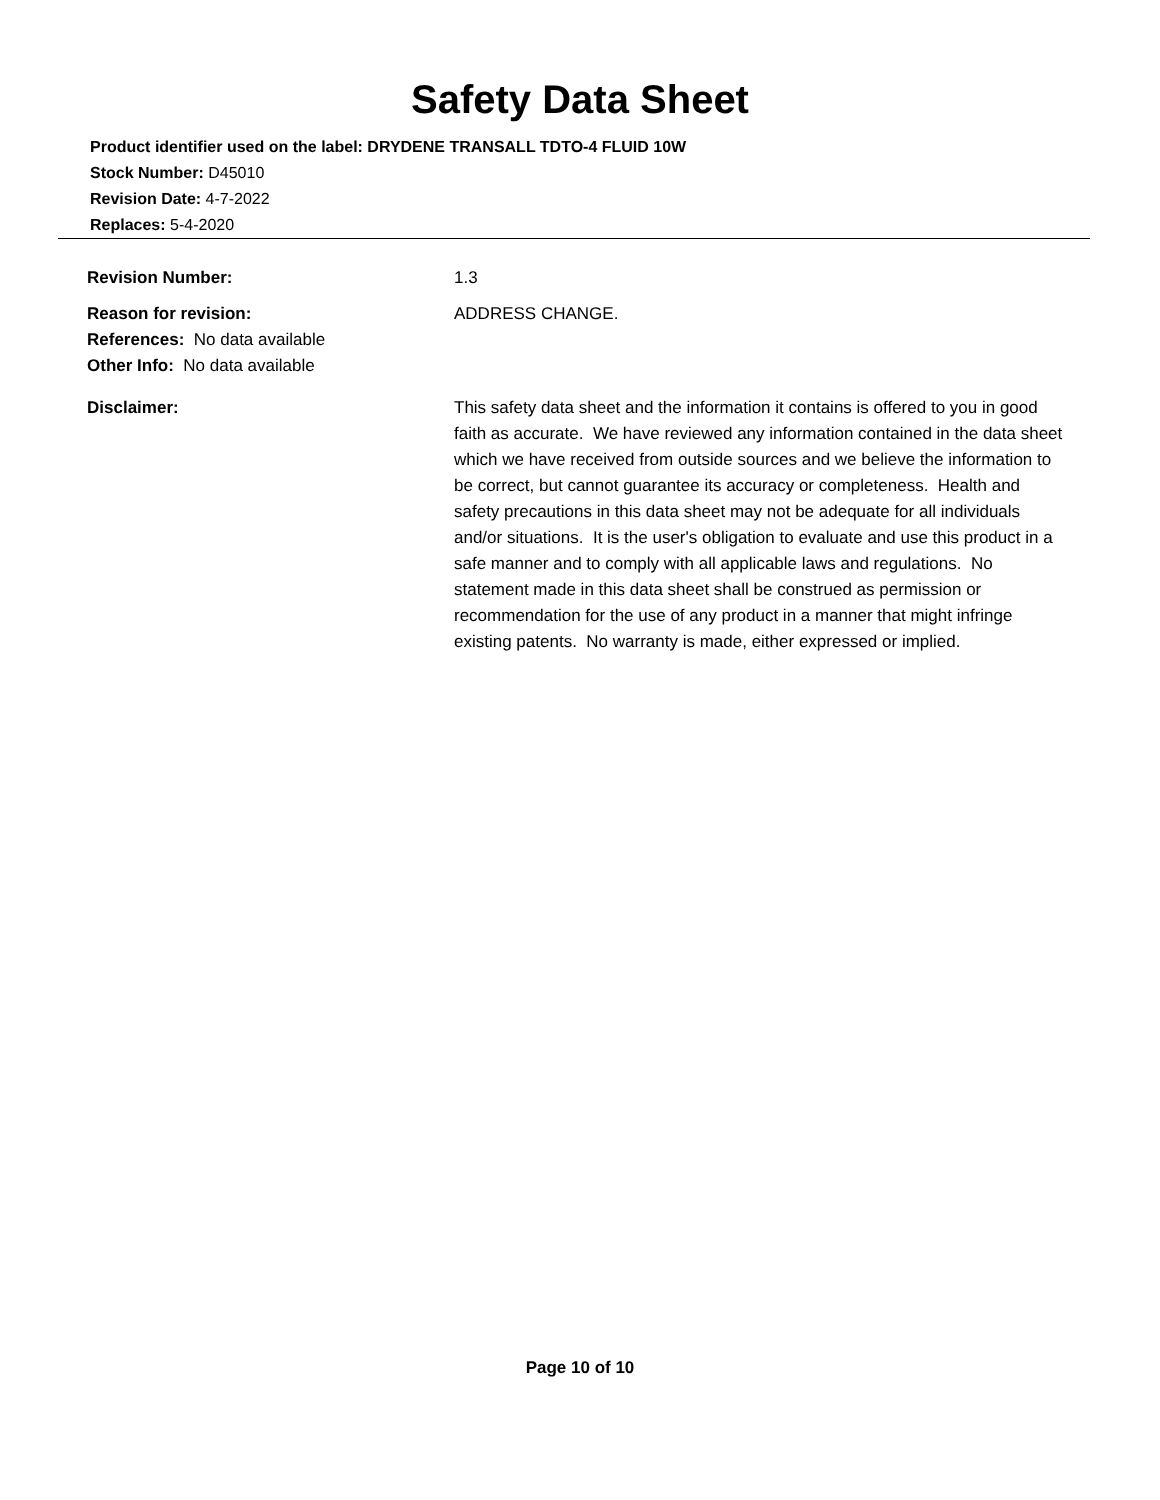Safety Data Sheet
Product identifier used on the label: DRYDENE TRANSALL TDTO-4 FLUID 10W
Stock Number: D45010
Revision Date: 4-7-2022
Replaces: 5-4-2020
Revision Number: 1.3
Reason for revision:
References: No data available
Other Info: No data available
ADDRESS CHANGE.
Disclaimer: This safety data sheet and the information it contains is offered to you in good faith as accurate. We have reviewed any information contained in the data sheet which we have received from outside sources and we believe the information to be correct, but cannot guarantee its accuracy or completeness. Health and safety precautions in this data sheet may not be adequate for all individuals and/or situations. It is the user's obligation to evaluate and use this product in a safe manner and to comply with all applicable laws and regulations. No statement made in this data sheet shall be construed as permission or recommendation for the use of any product in a manner that might infringe existing patents. No warranty is made, either expressed or implied.
Page 10 of 10